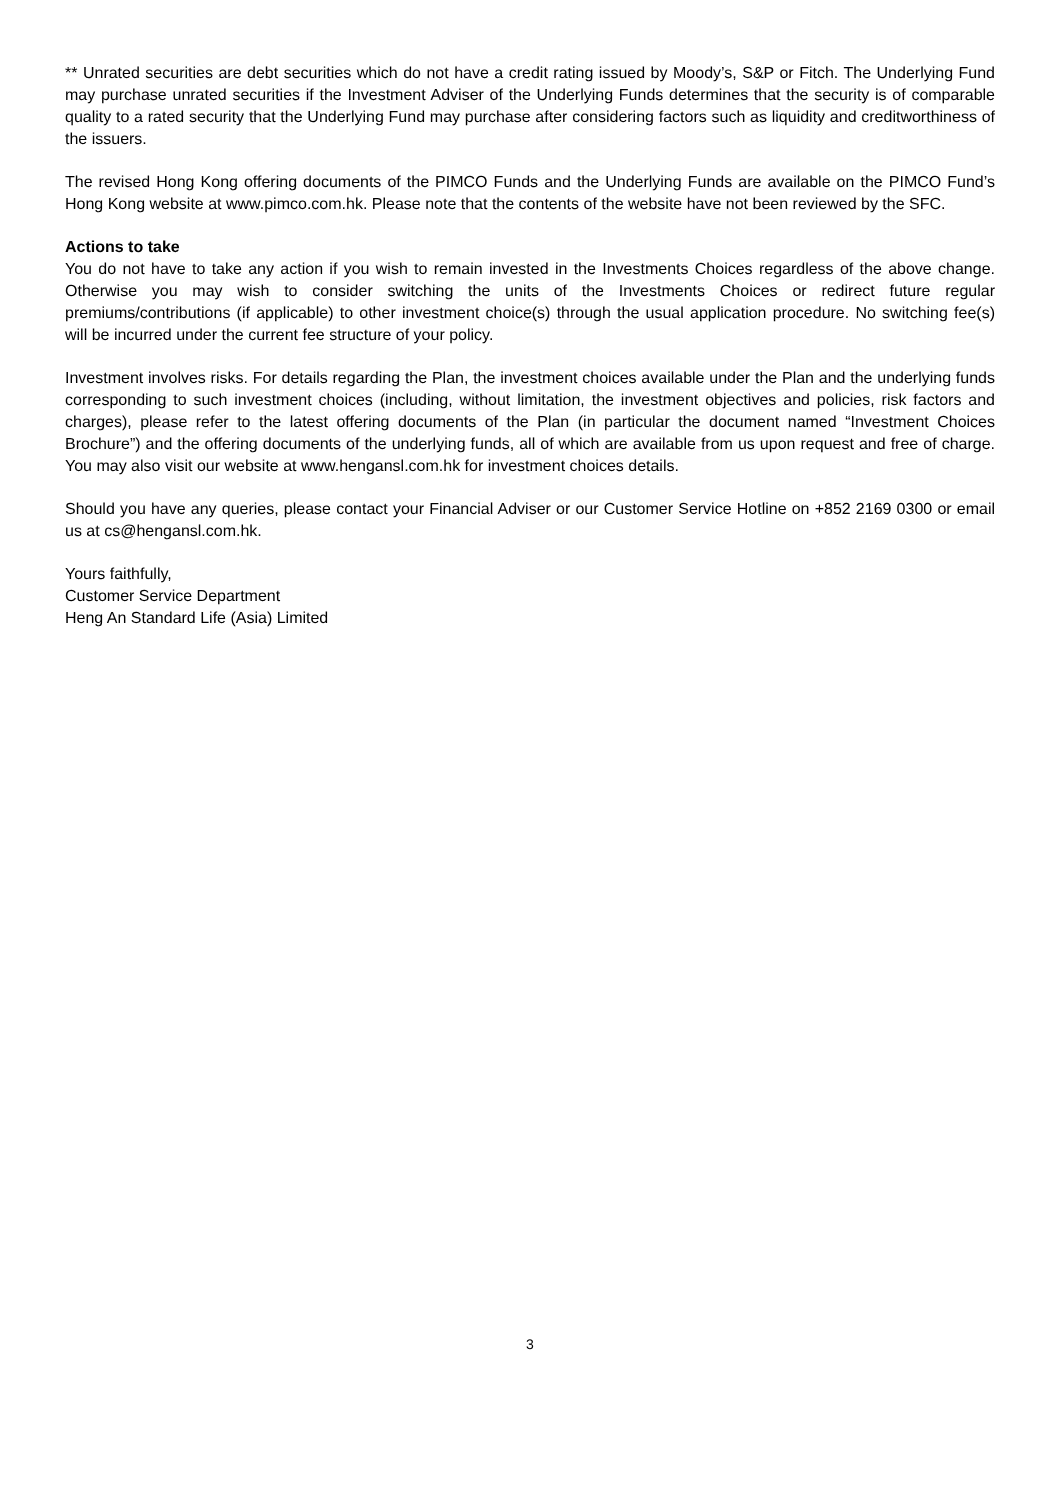** Unrated securities are debt securities which do not have a credit rating issued by Moody’s, S&P or Fitch. The Underlying Fund may purchase unrated securities if the Investment Adviser of the Underlying Funds determines that the security is of comparable quality to a rated security that the Underlying Fund may purchase after considering factors such as liquidity and creditworthiness of the issuers.
The revised Hong Kong offering documents of the PIMCO Funds and the Underlying Funds are available on the PIMCO Fund’s Hong Kong website at www.pimco.com.hk. Please note that the contents of the website have not been reviewed by the SFC.
Actions to take
You do not have to take any action if you wish to remain invested in the Investments Choices regardless of the above change. Otherwise you may wish to consider switching the units of the Investments Choices or redirect future regular premiums/contributions (if applicable) to other investment choice(s) through the usual application procedure. No switching fee(s) will be incurred under the current fee structure of your policy.
Investment involves risks. For details regarding the Plan, the investment choices available under the Plan and the underlying funds corresponding to such investment choices (including, without limitation, the investment objectives and policies, risk factors and charges), please refer to the latest offering documents of the Plan (in particular the document named “Investment Choices Brochure”) and the offering documents of the underlying funds, all of which are available from us upon request and free of charge. You may also visit our website at www.hengansl.com.hk for investment choices details.
Should you have any queries, please contact your Financial Adviser or our Customer Service Hotline on +852 2169 0300 or email us at cs@hengansl.com.hk.
Yours faithfully,
Customer Service Department
Heng An Standard Life (Asia) Limited
3